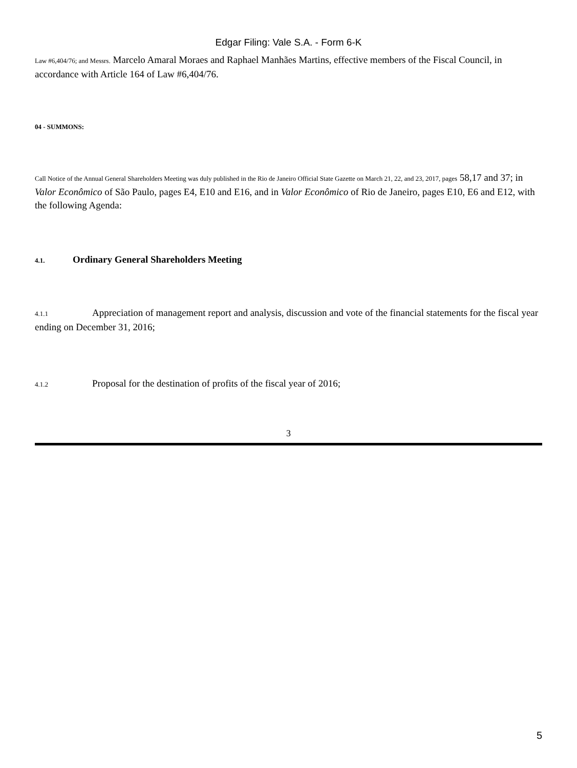Edgar Filing: Vale S.A. - Form 6-K
Law #6,404/76; and Messrs. Marcelo Amaral Moraes and Raphael Manhães Martins, effective members of the Fiscal Council, in accordance with Article 164 of Law #6,404/76.
04 - SUMMONS:
Call Notice of the Annual General Shareholders Meeting was duly published in the Rio de Janeiro Official State Gazette on March 21, 22, and 23, 2017, pages 58,17 and 37; in Valor Econômico of São Paulo, pages E4, E10 and E16, and in Valor Econômico of Rio de Janeiro, pages E10, E6 and E12, with the following Agenda:
4.1. Ordinary General Shareholders Meeting
4.1.1 Appreciation of management report and analysis, discussion and vote of the financial statements for the fiscal year ending on December 31, 2016;
4.1.2 Proposal for the destination of profits of the fiscal year of 2016;
3
5